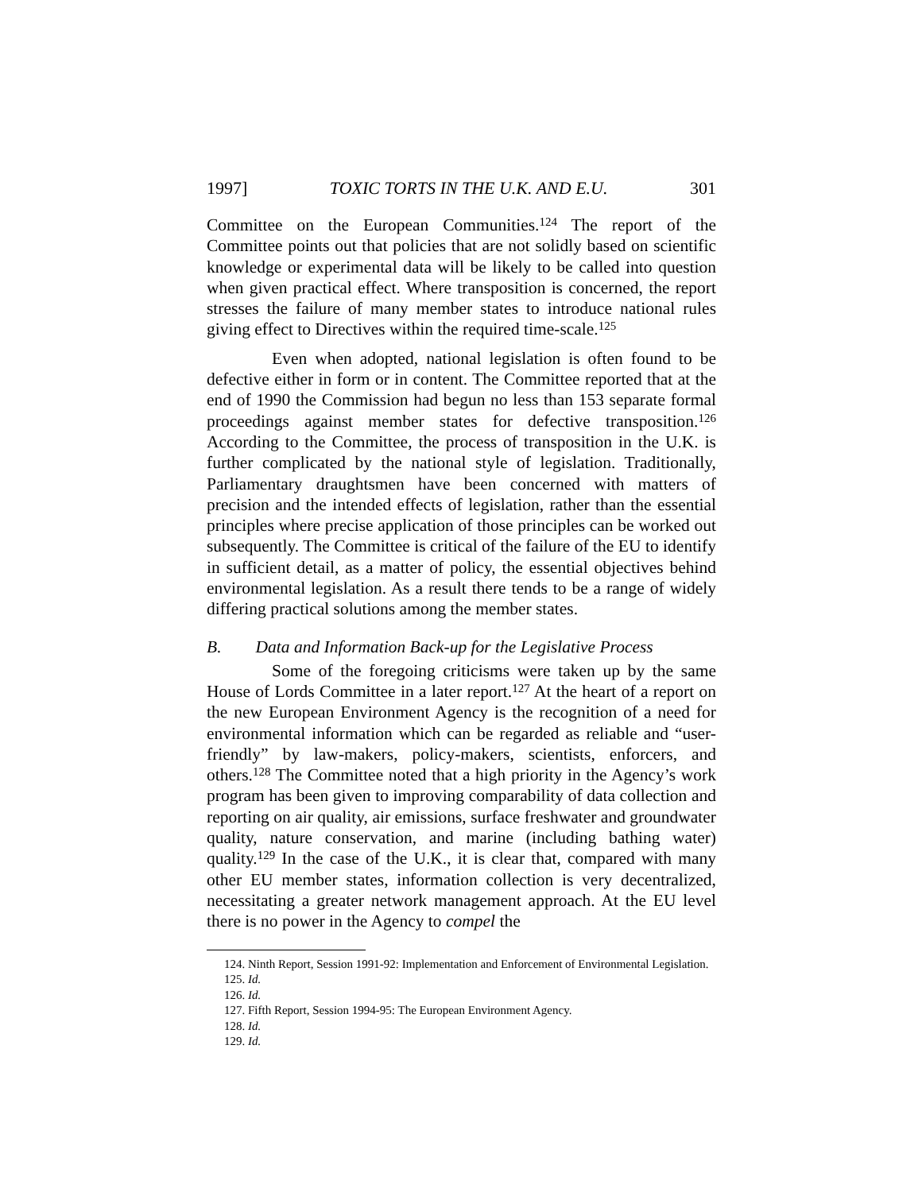1997] TOXIC TORTS IN THE U.K. AND E.U. 301
Committee on the European Communities.<sup>124</sup> The report of the Committee points out that policies that are not solidly based on scientific knowledge or experimental data will be likely to be called into question when given practical effect. Where transposition is concerned, the report stresses the failure of many member states to introduce national rules giving effect to Directives within the required time-scale.<sup>125</sup>
Even when adopted, national legislation is often found to be defective either in form or in content. The Committee reported that at the end of 1990 the Commission had begun no less than 153 separate formal proceedings against member states for defective transposition.<sup>126</sup> According to the Committee, the process of transposition in the U.K. is further complicated by the national style of legislation. Traditionally, Parliamentary draughtsmen have been concerned with matters of precision and the intended effects of legislation, rather than the essential principles where precise application of those principles can be worked out subsequently. The Committee is critical of the failure of the EU to identify in sufficient detail, as a matter of policy, the essential objectives behind environmental legislation. As a result there tends to be a range of widely differing practical solutions among the member states.
B. Data and Information Back-up for the Legislative Process
Some of the foregoing criticisms were taken up by the same House of Lords Committee in a later report.<sup>127</sup> At the heart of a report on the new European Environment Agency is the recognition of a need for environmental information which can be regarded as reliable and “user-friendly” by law-makers, policy-makers, scientists, enforcers, and others.<sup>128</sup> The Committee noted that a high priority in the Agency’s work program has been given to improving comparability of data collection and reporting on air quality, air emissions, surface freshwater and groundwater quality, nature conservation, and marine (including bathing water) quality.<sup>129</sup> In the case of the U.K., it is clear that, compared with many other EU member states, information collection is very decentralized, necessitating a greater network management approach. At the EU level there is no power in the Agency to compel the
124. Ninth Report, Session 1991-92: Implementation and Enforcement of Environmental Legislation.
125. Id.
126. Id.
127. Fifth Report, Session 1994-95: The European Environment Agency.
128. Id.
129. Id.